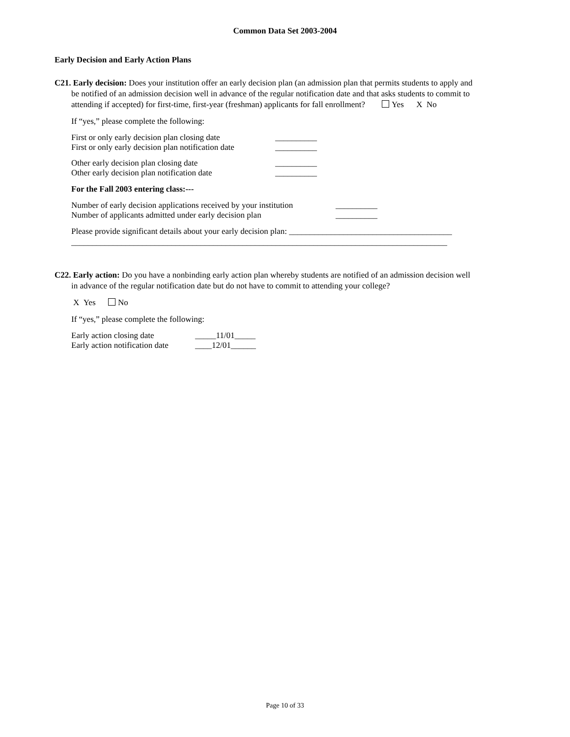Common Data Set 2003-2004
Early Decision and Early Action Plans
C21. Early decision: Does your institution offer an early decision plan (an admission plan that permits students to apply and
be notified of an admission decision well in advance of the regular notification date and that asks students to commit to
attending if accepted) for first-time, first-year (freshman) applicants for fall enrollment? Yes X No
If “yes,” please complete the following:
First or only early decision plan closing date __________
First or only early decision plan notification date __________
Other early decision plan closing date __________
Other early decision plan notification date __________
For the Fall 2003 entering class:---
Number of early decision applications received by your institution __________
Number of applicants admitted under early decision plan __________
Please provide significant details about your early decision plan: _______________________________________
__________________________________________________________________________________________
C22. Early action: Do you have a nonbinding early action plan whereby students are notified of an admission decision well
in advance of the regular notification date but do not have to commit to attending your college?
X Yes No
If “yes,” please complete the following:
Early action closing date _____11/01_____
Early action notification date ____12/01______
Page 10 of 33